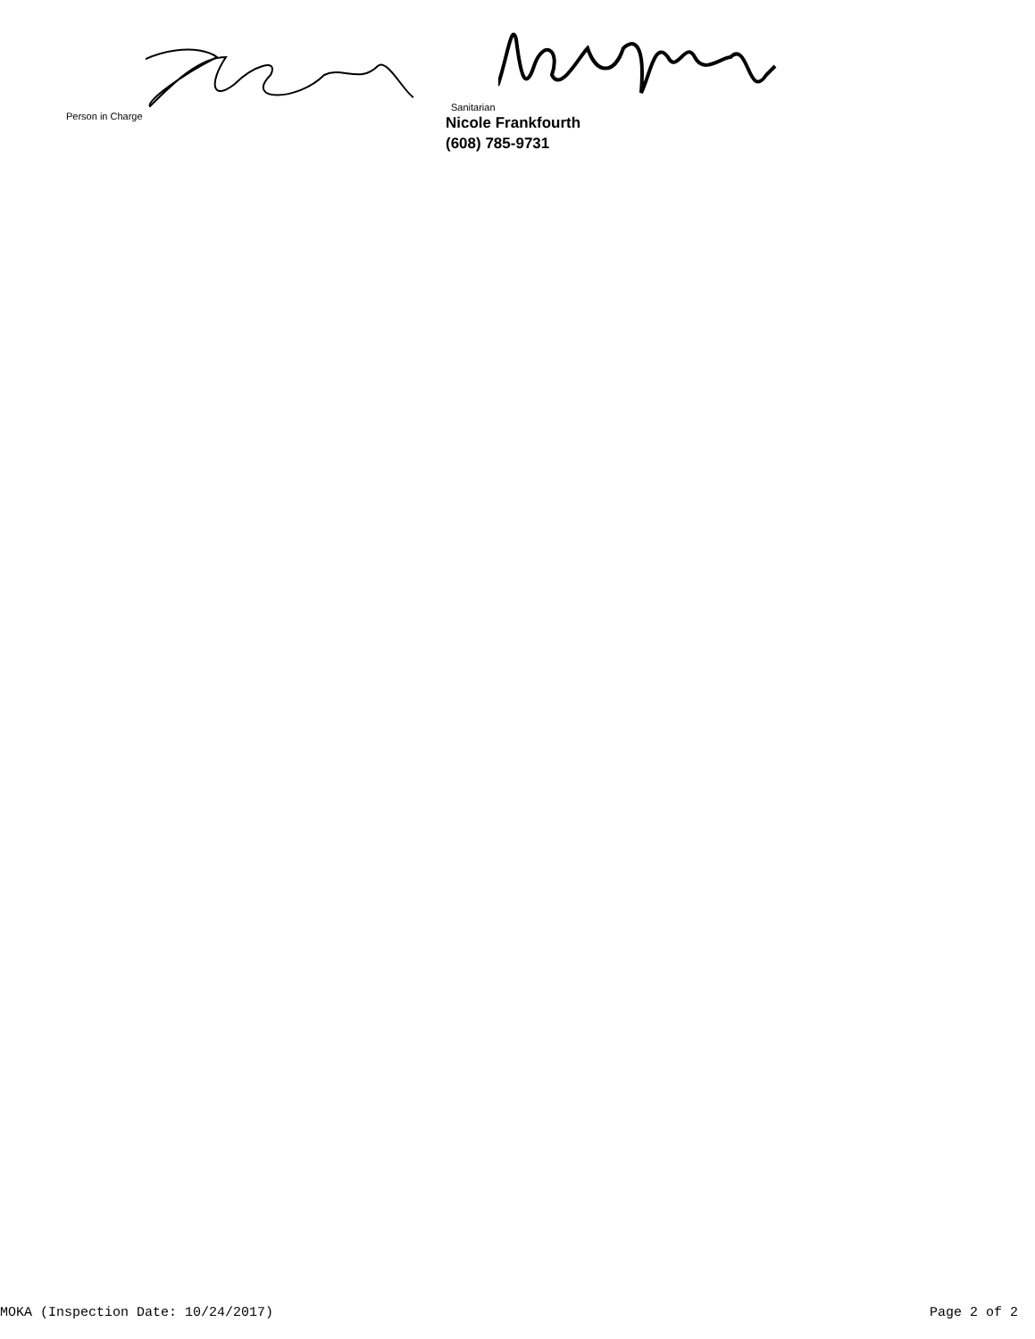Person in Charge Sanitarian
Nicole Frankfourth
(608) 785-9731
MOKA (Inspection Date: 10/24/2017) Page 2 of 2